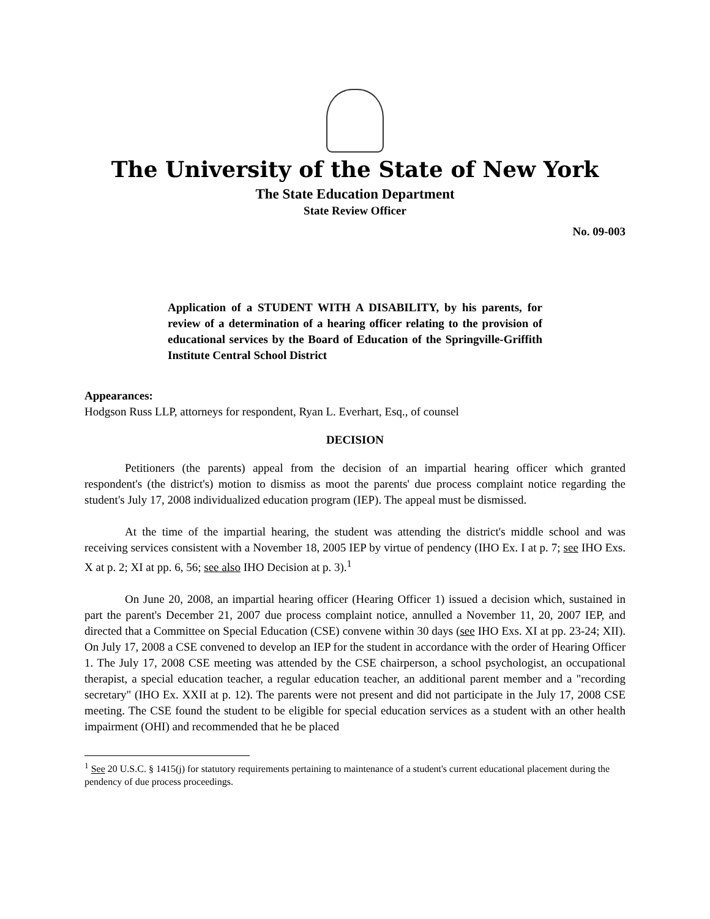The University of the State of New York
The State Education Department
State Review Officer
No. 09-003
Application of a STUDENT WITH A DISABILITY, by his parents, for review of a determination of a hearing officer relating to the provision of educational services by the Board of Education of the Springville-Griffith Institute Central School District
Appearances:
Hodgson Russ LLP, attorneys for respondent, Ryan L. Everhart, Esq., of counsel
DECISION
Petitioners (the parents) appeal from the decision of an impartial hearing officer which granted respondent's (the district's) motion to dismiss as moot the parents' due process complaint notice regarding the student's July 17, 2008 individualized education program (IEP). The appeal must be dismissed.
At the time of the impartial hearing, the student was attending the district's middle school and was receiving services consistent with a November 18, 2005 IEP by virtue of pendency (IHO Ex. I at p. 7; see IHO Exs. X at p. 2; XI at pp. 6, 56; see also IHO Decision at p. 3).<sup>1</sup>
On June 20, 2008, an impartial hearing officer (Hearing Officer 1) issued a decision which, sustained in part the parent's December 21, 2007 due process complaint notice, annulled a November 11, 20, 2007 IEP, and directed that a Committee on Special Education (CSE) convene within 30 days (see IHO Exs. XI at pp. 23-24; XII). On July 17, 2008 a CSE convened to develop an IEP for the student in accordance with the order of Hearing Officer 1. The July 17, 2008 CSE meeting was attended by the CSE chairperson, a school psychologist, an occupational therapist, a special education teacher, a regular education teacher, an additional parent member and a "recording secretary" (IHO Ex. XXII at p. 12). The parents were not present and did not participate in the July 17, 2008 CSE meeting. The CSE found the student to be eligible for special education services as a student with an other health impairment (OHI) and recommended that he be placed
<sup>1</sup> See 20 U.S.C. § 1415(j) for statutory requirements pertaining to maintenance of a student's current educational placement during the pendency of due process proceedings.